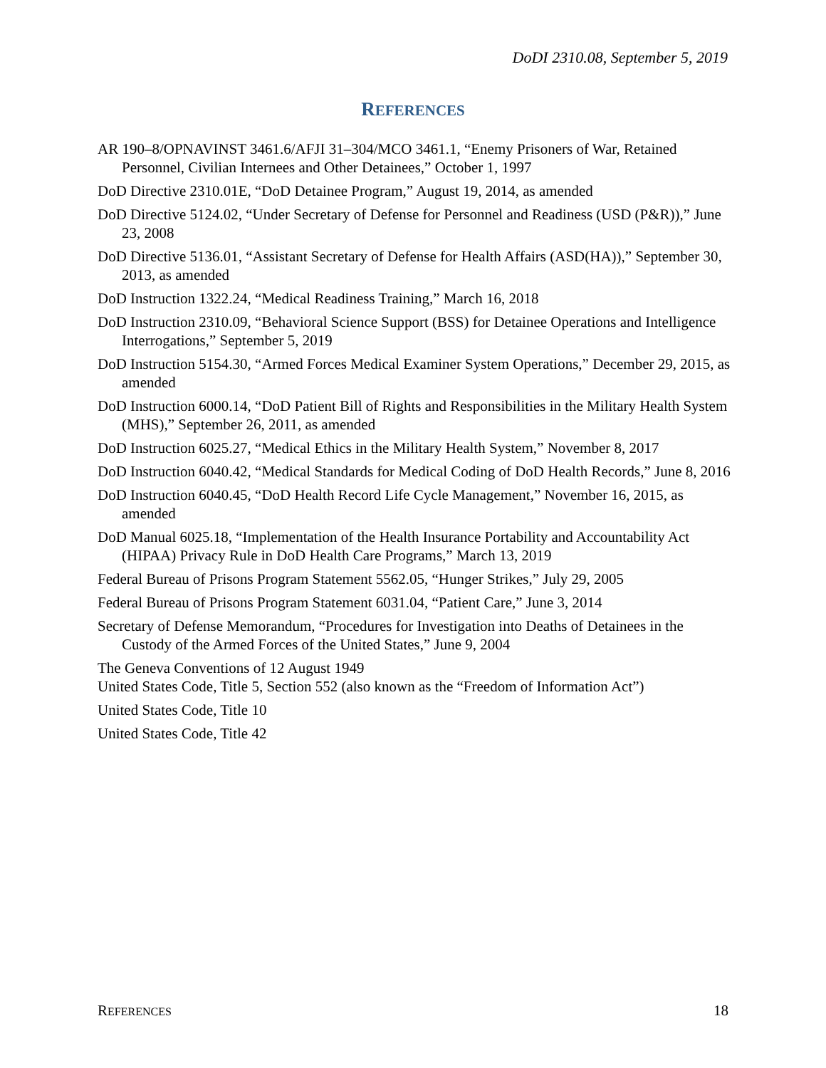DoDI 2310.08, September 5, 2019
REFERENCES
AR 190–8/OPNAVINST 3461.6/AFJI 31–304/MCO 3461.1, “Enemy Prisoners of War, Retained Personnel, Civilian Internees and Other Detainees,” October 1, 1997
DoD Directive 2310.01E, “DoD Detainee Program,” August 19, 2014, as amended
DoD Directive 5124.02, “Under Secretary of Defense for Personnel and Readiness (USD (P&R)),” June 23, 2008
DoD Directive 5136.01, “Assistant Secretary of Defense for Health Affairs (ASD(HA)),” September 30, 2013, as amended
DoD Instruction 1322.24, “Medical Readiness Training,” March 16, 2018
DoD Instruction 2310.09, “Behavioral Science Support (BSS) for Detainee Operations and Intelligence Interrogations,” September 5, 2019
DoD Instruction 5154.30, “Armed Forces Medical Examiner System Operations,” December 29, 2015, as amended
DoD Instruction 6000.14, “DoD Patient Bill of Rights and Responsibilities in the Military Health System (MHS),” September 26, 2011, as amended
DoD Instruction 6025.27, “Medical Ethics in the Military Health System,” November 8, 2017
DoD Instruction 6040.42, “Medical Standards for Medical Coding of DoD Health Records,” June 8, 2016
DoD Instruction 6040.45, “DoD Health Record Life Cycle Management,” November 16, 2015, as amended
DoD Manual 6025.18, “Implementation of the Health Insurance Portability and Accountability Act (HIPAA) Privacy Rule in DoD Health Care Programs,” March 13, 2019
Federal Bureau of Prisons Program Statement 5562.05, “Hunger Strikes,” July 29, 2005
Federal Bureau of Prisons Program Statement 6031.04, “Patient Care,” June 3, 2014
Secretary of Defense Memorandum, “Procedures for Investigation into Deaths of Detainees in the Custody of the Armed Forces of the United States,” June 9, 2004
The Geneva Conventions of 12 August 1949
United States Code, Title 5, Section 552 (also known as the “Freedom of Information Act”)
United States Code, Title 10
United States Code, Title 42
REFERENCES 18